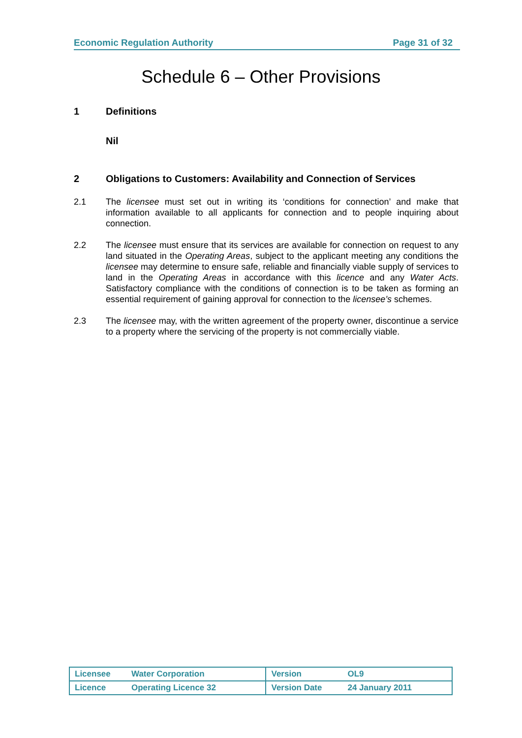Economic Regulation Authority Page 31 of 32
Schedule 6 – Other Provisions
1 Definitions
Nil
2 Obligations to Customers: Availability and Connection of Services
2.1 The licensee must set out in writing its ‘conditions for connection’ and make that information available to all applicants for connection and to people inquiring about connection.
2.2 The licensee must ensure that its services are available for connection on request to any land situated in the Operating Areas, subject to the applicant meeting any conditions the licensee may determine to ensure safe, reliable and financially viable supply of services to land in the Operating Areas in accordance with this licence and any Water Acts. Satisfactory compliance with the conditions of connection is to be taken as forming an essential requirement of gaining approval for connection to the licensee’s schemes.
2.3 The licensee may, with the written agreement of the property owner, discontinue a service to a property where the servicing of the property is not commercially viable.
| Licensee | Water Corporation | Version | OL9 |
| Licence | Operating Licence 32 | Version Date | 24 January 2011 |